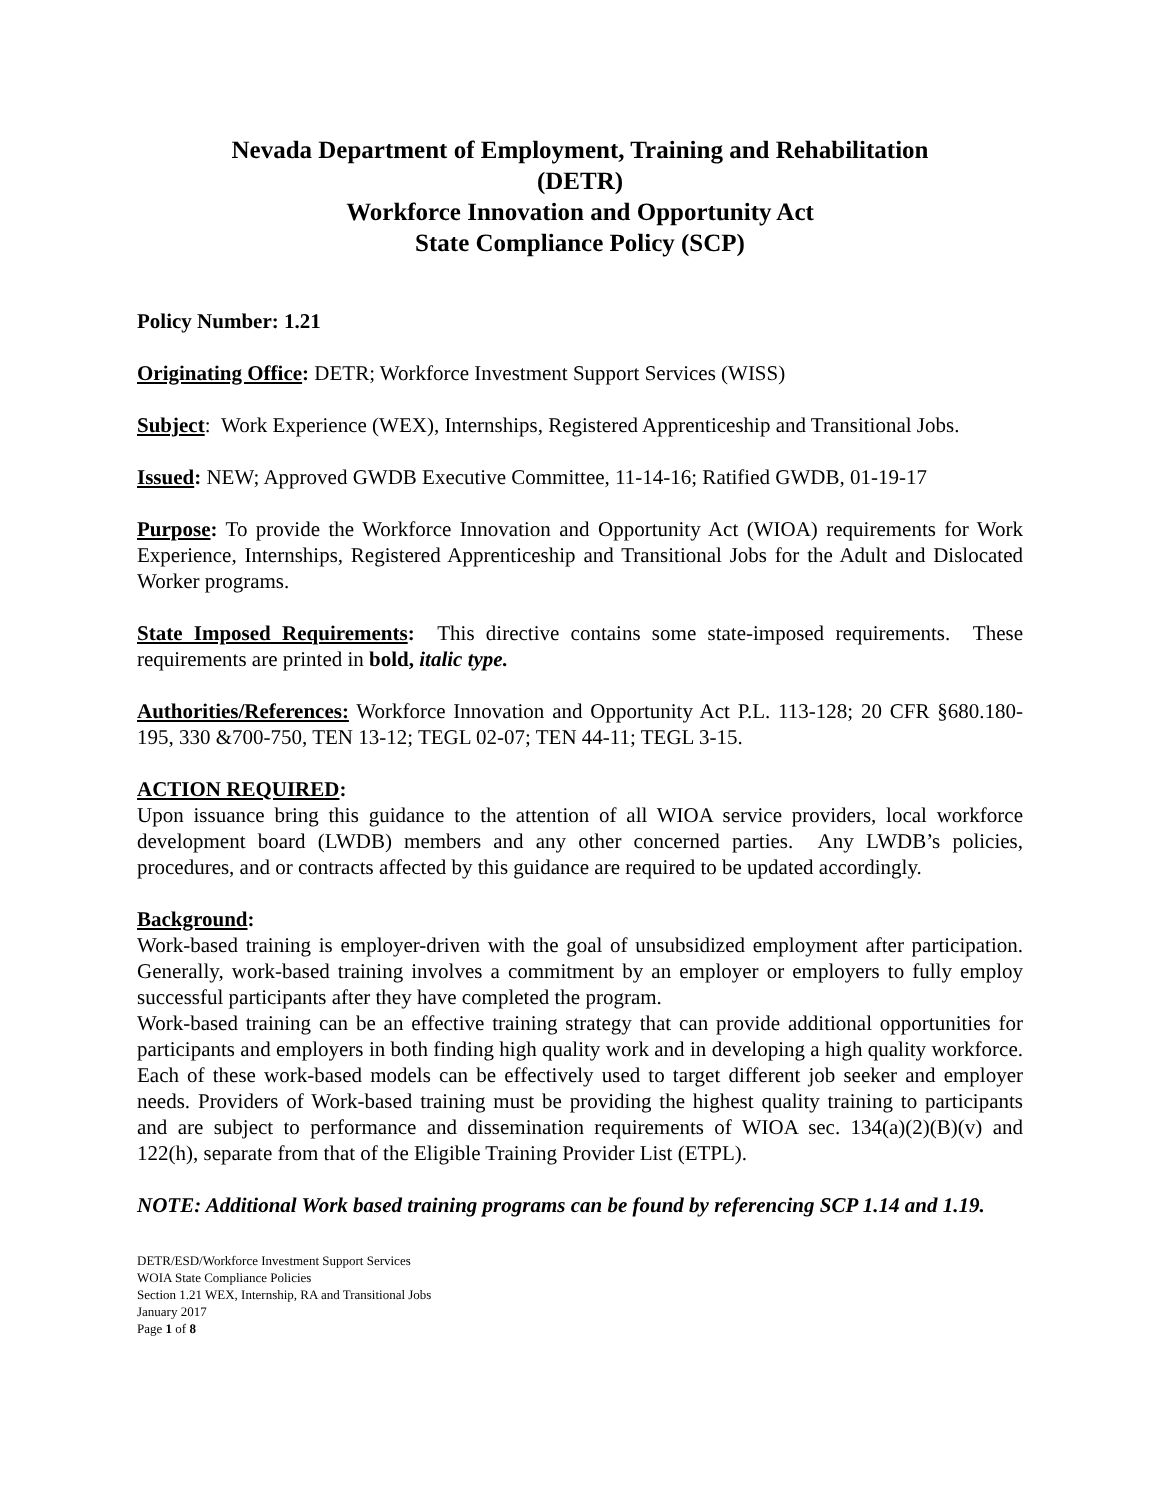Nevada Department of Employment, Training and Rehabilitation
(DETR)
Workforce Innovation and Opportunity Act
State Compliance Policy (SCP)
Policy Number: 1.21
Originating Office: DETR; Workforce Investment Support Services (WISS)
Subject: Work Experience (WEX), Internships, Registered Apprenticeship and Transitional Jobs.
Issued: NEW; Approved GWDB Executive Committee, 11-14-16; Ratified GWDB, 01-19-17
Purpose: To provide the Workforce Innovation and Opportunity Act (WIOA) requirements for Work Experience, Internships, Registered Apprenticeship and Transitional Jobs for the Adult and Dislocated Worker programs.
State Imposed Requirements: This directive contains some state-imposed requirements. These requirements are printed in bold, italic type.
Authorities/References: Workforce Innovation and Opportunity Act P.L. 113-128; 20 CFR §680.180-195, 330 &700-750, TEN 13-12; TEGL 02-07; TEN 44-11; TEGL 3-15.
ACTION REQUIRED:
Upon issuance bring this guidance to the attention of all WIOA service providers, local workforce development board (LWDB) members and any other concerned parties. Any LWDB’s policies, procedures, and or contracts affected by this guidance are required to be updated accordingly.
Background:
Work-based training is employer-driven with the goal of unsubsidized employment after participation. Generally, work-based training involves a commitment by an employer or employers to fully employ successful participants after they have completed the program.
Work-based training can be an effective training strategy that can provide additional opportunities for participants and employers in both finding high quality work and in developing a high quality workforce. Each of these work-based models can be effectively used to target different job seeker and employer needs. Providers of Work-based training must be providing the highest quality training to participants and are subject to performance and dissemination requirements of WIOA sec. 134(a)(2)(B)(v) and 122(h), separate from that of the Eligible Training Provider List (ETPL).
NOTE: Additional Work based training programs can be found by referencing SCP 1.14 and 1.19.
DETR/ESD/Workforce Investment Support Services
WOIA State Compliance Policies
Section 1.21 WEX, Internship, RA and Transitional Jobs
January 2017
Page 1 of 8